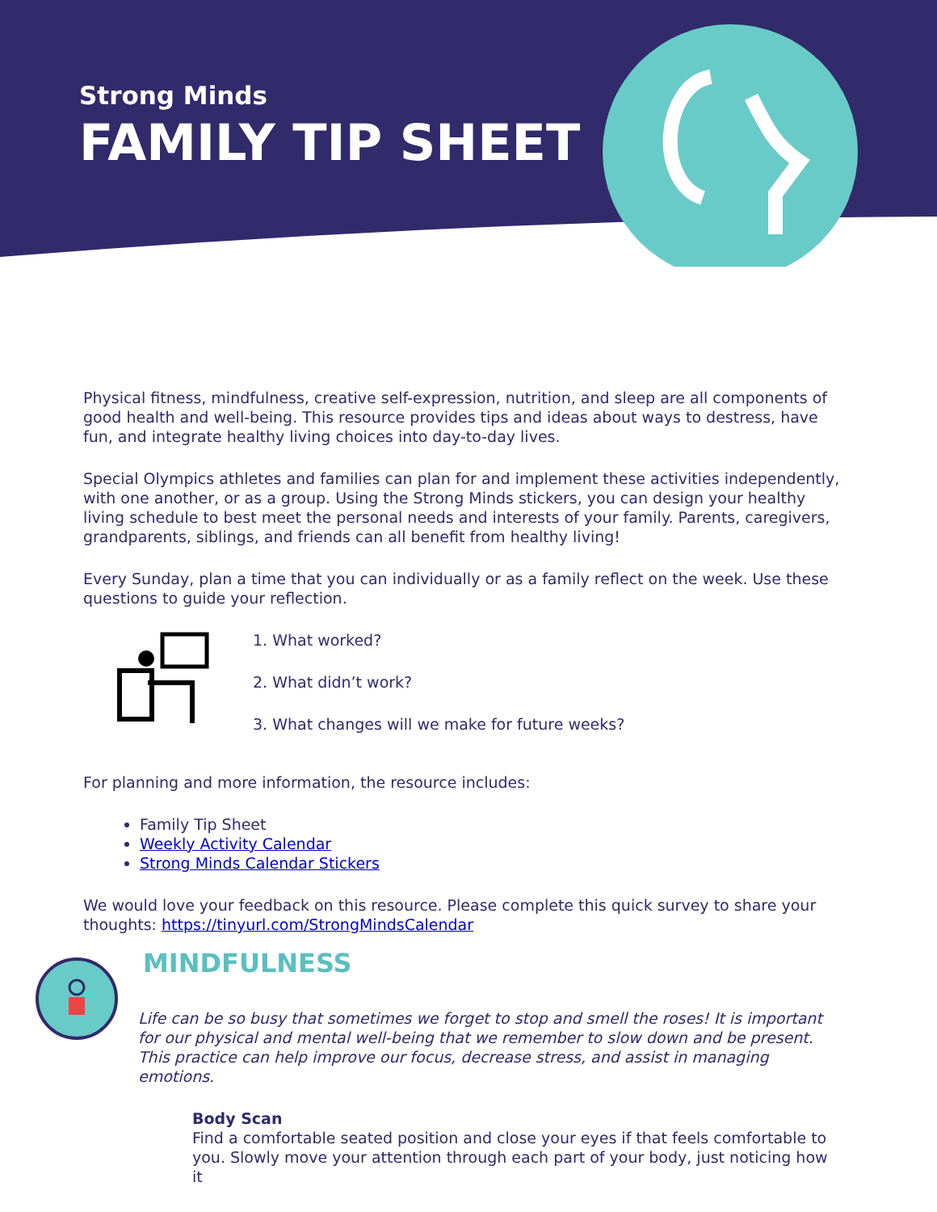Strong Minds
FAMILY TIP SHEET
Physical fitness, mindfulness, creative self-expression, nutrition, and sleep are all components of good health and well-being. This resource provides tips and ideas about ways to destress, have fun, and integrate healthy living choices into day-to-day lives.
Special Olympics athletes and families can plan for and implement these activities independently, with one another, or as a group. Using the Strong Minds stickers, you can design your healthy living schedule to best meet the personal needs and interests of your family. Parents, caregivers, grandparents, siblings, and friends can all benefit from healthy living!
Every Sunday, plan a time that you can individually or as a family reflect on the week. Use these questions to guide your reflection.
1. What worked?
2. What didn’t work?
3. What changes will we make for future weeks?
For planning and more information, the resource includes:
Family Tip Sheet
Weekly Activity Calendar
Strong Minds Calendar Stickers
We would love your feedback on this resource. Please complete this quick survey to share your thoughts: https://tinyurl.com/StrongMindsCalendar
MINDFULNESS
Life can be so busy that sometimes we forget to stop and smell the roses! It is important for our physical and mental well-being that we remember to slow down and be present. This practice can help improve our focus, decrease stress, and assist in managing emotions.
Body Scan
Find a comfortable seated position and close your eyes if that feels comfortable to you. Slowly move your attention through each part of your body, just noticing how it